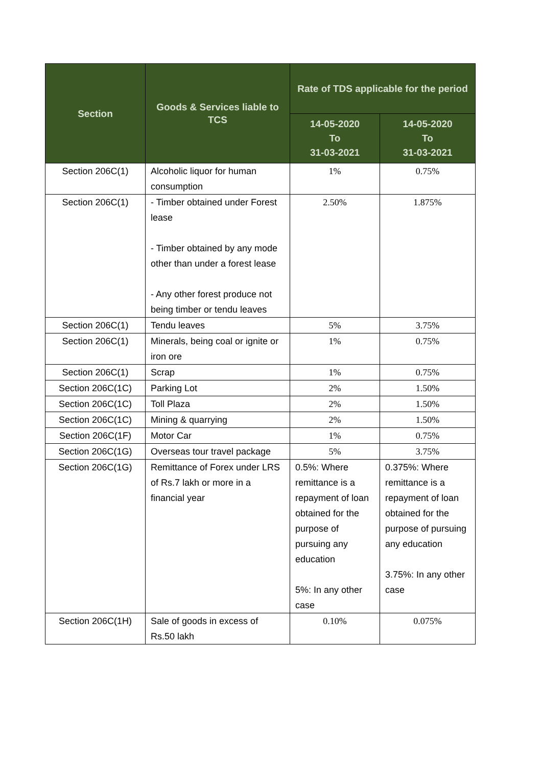| Section | Goods & Services liable to TCS | Rate of TDS applicable for the period | |
| --- | --- | --- | --- |
| | | 14-05-2020 To 31-03-2021 | 14-05-2020 To 31-03-2021 |
| Section 206C(1) | Alcoholic liquor for human consumption | 1% | 0.75% |
| Section 206C(1) | - Timber obtained under Forest lease - Timber obtained by any mode other than under a forest lease - Any other forest produce not being timber or tendu leaves | 2.50% | 1.875% |
| Section 206C(1) | Tendu leaves | 5% | 3.75% |
| Section 206C(1) | Minerals, being coal or ignite or iron ore | 1% | 0.75% |
| Section 206C(1) | Scrap | 1% | 0.75% |
| Section 206C(1C) | Parking Lot | 2% | 1.50% |
| Section 206C(1C) | Toll Plaza | 2% | 1.50% |
| Section 206C(1C) | Mining & quarrying | 2% | 1.50% |
| Section 206C(1F) | Motor Car | 1% | 0.75% |
| Section 206C(1G) | Overseas tour travel package | 5% | 3.75% |
| Section 206C(1G) | Remittance of Forex under LRS of Rs.7 lakh or more in a financial year | 0.5%: Where remittance is a repayment of loan obtained for the purpose of pursuing any education 5%: In any other case | 0.375%: Where remittance is a repayment of loan obtained for the purpose of pursuing any education 3.75%: In any other case |
| Section 206C(1H) | Sale of goods in excess of Rs.50 lakh | 0.10% | 0.075% |